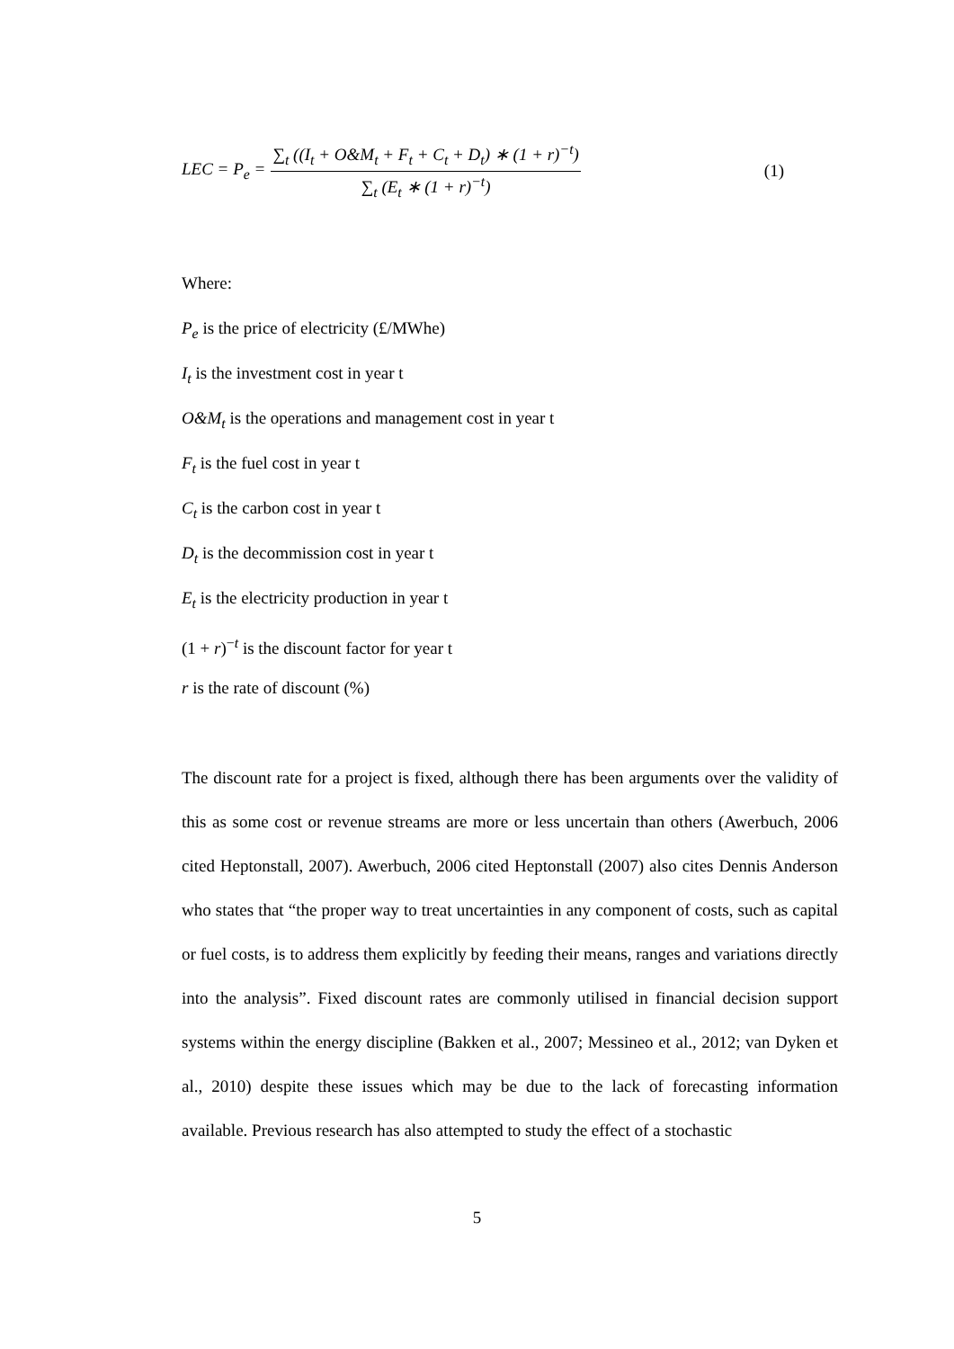LEC = P<sub>e</sub> = ∑<sub>t</sub> ((I<sub>t</sub> + O&M<sub>t</sub> + F<sub>t</sub> + C<sub>t</sub> + D<sub>t</sub>) ∗ (1 + r)<sup>−t</sup>) ∑<sub>t</sub> (E<sub>t</sub> ∗ (1 + r)<sup>−t</sup>) (1)
Where:
P<sub>e</sub> is the price of electricity (£/MWhe)
I<sub>t</sub> is the investment cost in year t
O&M<sub>t</sub> is the operations and management cost in year t
F<sub>t</sub> is the fuel cost in year t
C<sub>t</sub> is the carbon cost in year t
D<sub>t</sub> is the decommission cost in year t
E<sub>t</sub> is the electricity production in year t
(1 + r)<sup>−t</sup> is the discount factor for year t
r is the rate of discount (%)
The discount rate for a project is fixed, although there has been arguments over the validity of this as some cost or revenue streams are more or less uncertain than others (Awerbuch, 2006 cited Heptonstall, 2007). Awerbuch, 2006 cited Heptonstall (2007) also cites Dennis Anderson who states that “the proper way to treat uncertainties in any component of costs, such as capital or fuel costs, is to address them explicitly by feeding their means, ranges and variations directly into the analysis”. Fixed discount rates are commonly utilised in financial decision support systems within the energy discipline (Bakken et al., 2007; Messineo et al., 2012; van Dyken et al., 2010) despite these issues which may be due to the lack of forecasting information available. Previous research has also attempted to study the effect of a stochastic
5